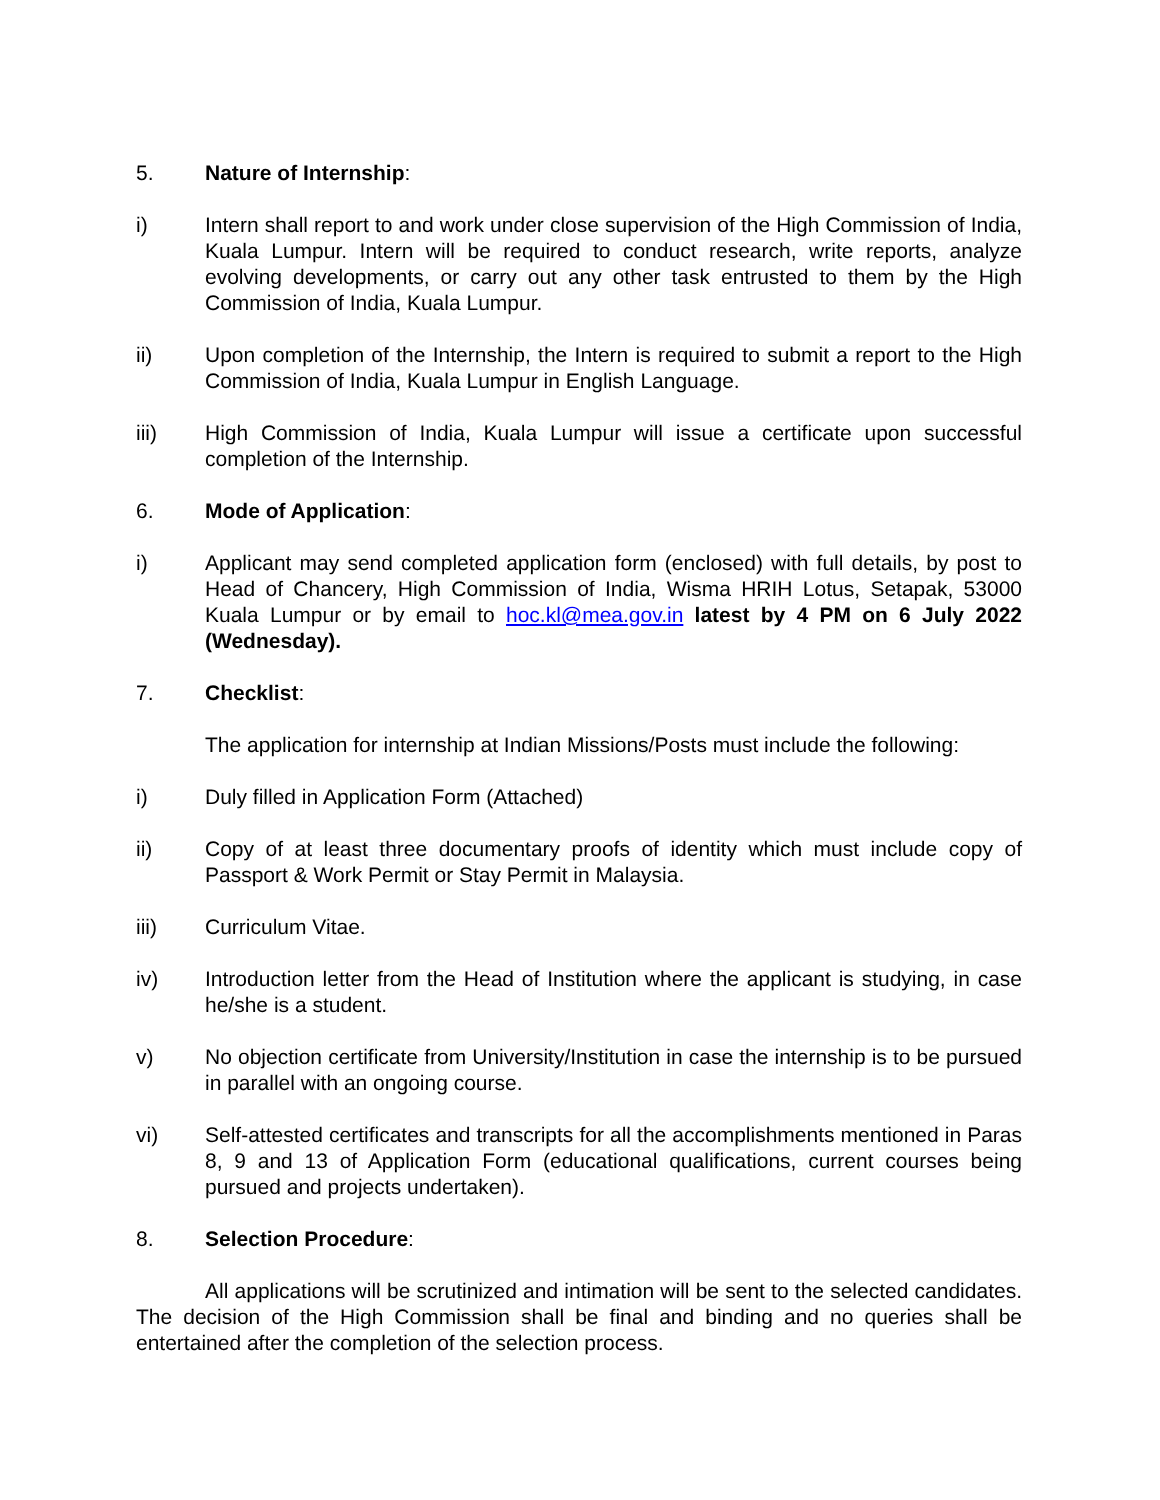5. Nature of Internship:
i) Intern shall report to and work under close supervision of the High Commission of India, Kuala Lumpur. Intern will be required to conduct research, write reports, analyze evolving developments, or carry out any other task entrusted to them by the High Commission of India, Kuala Lumpur.
ii) Upon completion of the Internship, the Intern is required to submit a report to the High Commission of India, Kuala Lumpur in English Language.
iii) High Commission of India, Kuala Lumpur will issue a certificate upon successful completion of the Internship.
6. Mode of Application:
i) Applicant may send completed application form (enclosed) with full details, by post to Head of Chancery, High Commission of India, Wisma HRIH Lotus, Setapak, 53000 Kuala Lumpur or by email to hoc.kl@mea.gov.in latest by 4 PM on 6 July 2022 (Wednesday).
7. Checklist:
The application for internship at Indian Missions/Posts must include the following:
i) Duly filled in Application Form (Attached)
ii) Copy of at least three documentary proofs of identity which must include copy of Passport & Work Permit or Stay Permit in Malaysia.
iii) Curriculum Vitae.
iv) Introduction letter from the Head of Institution where the applicant is studying, in case he/she is a student.
v) No objection certificate from University/Institution in case the internship is to be pursued in parallel with an ongoing course.
vi) Self-attested certificates and transcripts for all the accomplishments mentioned in Paras 8, 9 and 13 of Application Form (educational qualifications, current courses being pursued and projects undertaken).
8. Selection Procedure:
All applications will be scrutinized and intimation will be sent to the selected candidates. The decision of the High Commission shall be final and binding and no queries shall be entertained after the completion of the selection process.